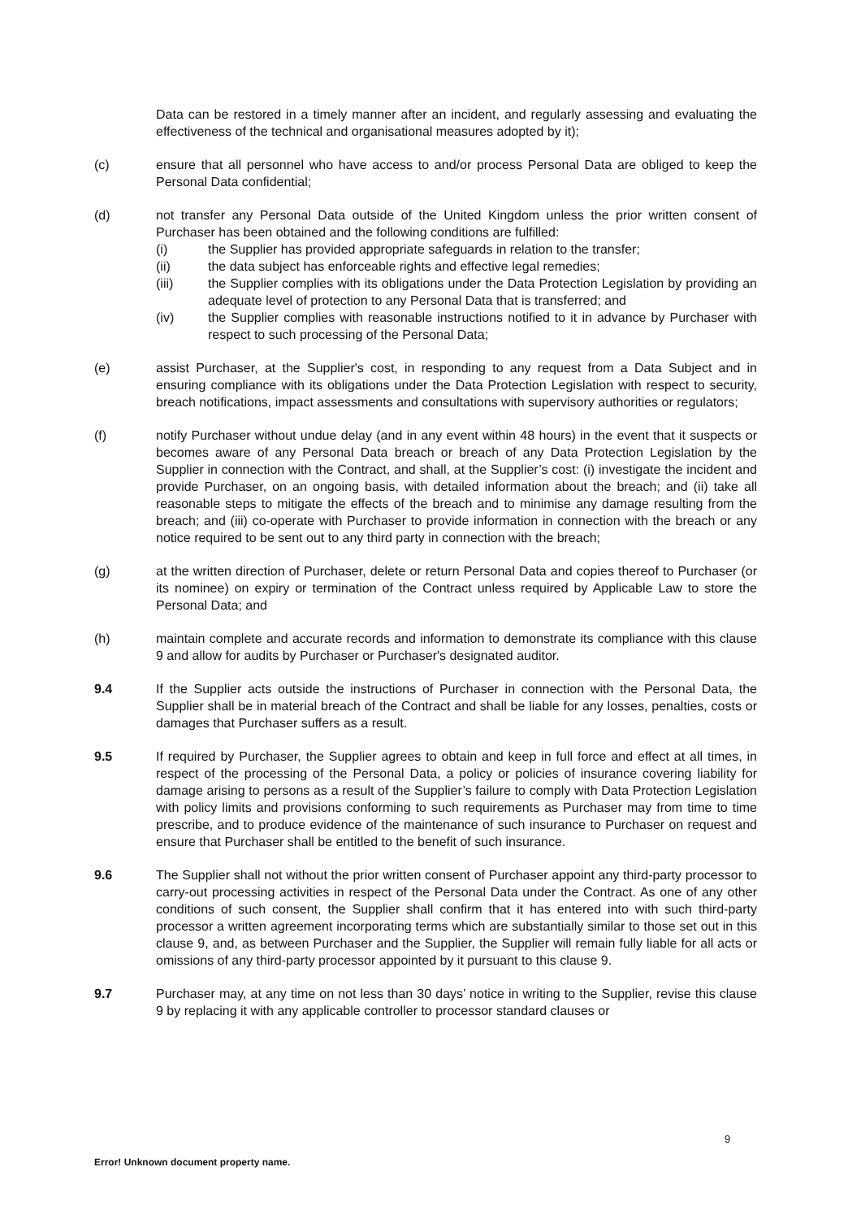Data can be restored in a timely manner after an incident, and regularly assessing and evaluating the effectiveness of the technical and organisational measures adopted by it);
(c) ensure that all personnel who have access to and/or process Personal Data are obliged to keep the Personal Data confidential;
(d) not transfer any Personal Data outside of the United Kingdom unless the prior written consent of Purchaser has been obtained and the following conditions are fulfilled:
(i) the Supplier has provided appropriate safeguards in relation to the transfer;
(ii) the data subject has enforceable rights and effective legal remedies;
(iii) the Supplier complies with its obligations under the Data Protection Legislation by providing an adequate level of protection to any Personal Data that is transferred; and
(iv) the Supplier complies with reasonable instructions notified to it in advance by Purchaser with respect to such processing of the Personal Data;
(e) assist Purchaser, at the Supplier's cost, in responding to any request from a Data Subject and in ensuring compliance with its obligations under the Data Protection Legislation with respect to security, breach notifications, impact assessments and consultations with supervisory authorities or regulators;
(f) notify Purchaser without undue delay (and in any event within 48 hours) in the event that it suspects or becomes aware of any Personal Data breach or breach of any Data Protection Legislation by the Supplier in connection with the Contract, and shall, at the Supplier’s cost: (i) investigate the incident and provide Purchaser, on an ongoing basis, with detailed information about the breach; and (ii) take all reasonable steps to mitigate the effects of the breach and to minimise any damage resulting from the breach; and (iii) co-operate with Purchaser to provide information in connection with the breach or any notice required to be sent out to any third party in connection with the breach;
(g) at the written direction of Purchaser, delete or return Personal Data and copies thereof to Purchaser (or its nominee) on expiry or termination of the Contract unless required by Applicable Law to store the Personal Data; and
(h) maintain complete and accurate records and information to demonstrate its compliance with this clause 9 and allow for audits by Purchaser or Purchaser's designated auditor.
9.4 If the Supplier acts outside the instructions of Purchaser in connection with the Personal Data, the Supplier shall be in material breach of the Contract and shall be liable for any losses, penalties, costs or damages that Purchaser suffers as a result.
9.5 If required by Purchaser, the Supplier agrees to obtain and keep in full force and effect at all times, in respect of the processing of the Personal Data, a policy or policies of insurance covering liability for damage arising to persons as a result of the Supplier’s failure to comply with Data Protection Legislation with policy limits and provisions conforming to such requirements as Purchaser may from time to time prescribe, and to produce evidence of the maintenance of such insurance to Purchaser on request and ensure that Purchaser shall be entitled to the benefit of such insurance.
9.6 The Supplier shall not without the prior written consent of Purchaser appoint any third-party processor to carry-out processing activities in respect of the Personal Data under the Contract. As one of any other conditions of such consent, the Supplier shall confirm that it has entered into with such third-party processor a written agreement incorporating terms which are substantially similar to those set out in this clause 9, and, as between Purchaser and the Supplier, the Supplier will remain fully liable for all acts or omissions of any third-party processor appointed by it pursuant to this clause 9.
9.7 Purchaser may, at any time on not less than 30 days’ notice in writing to the Supplier, revise this clause 9 by replacing it with any applicable controller to processor standard clauses or
9
Error! Unknown document property name.